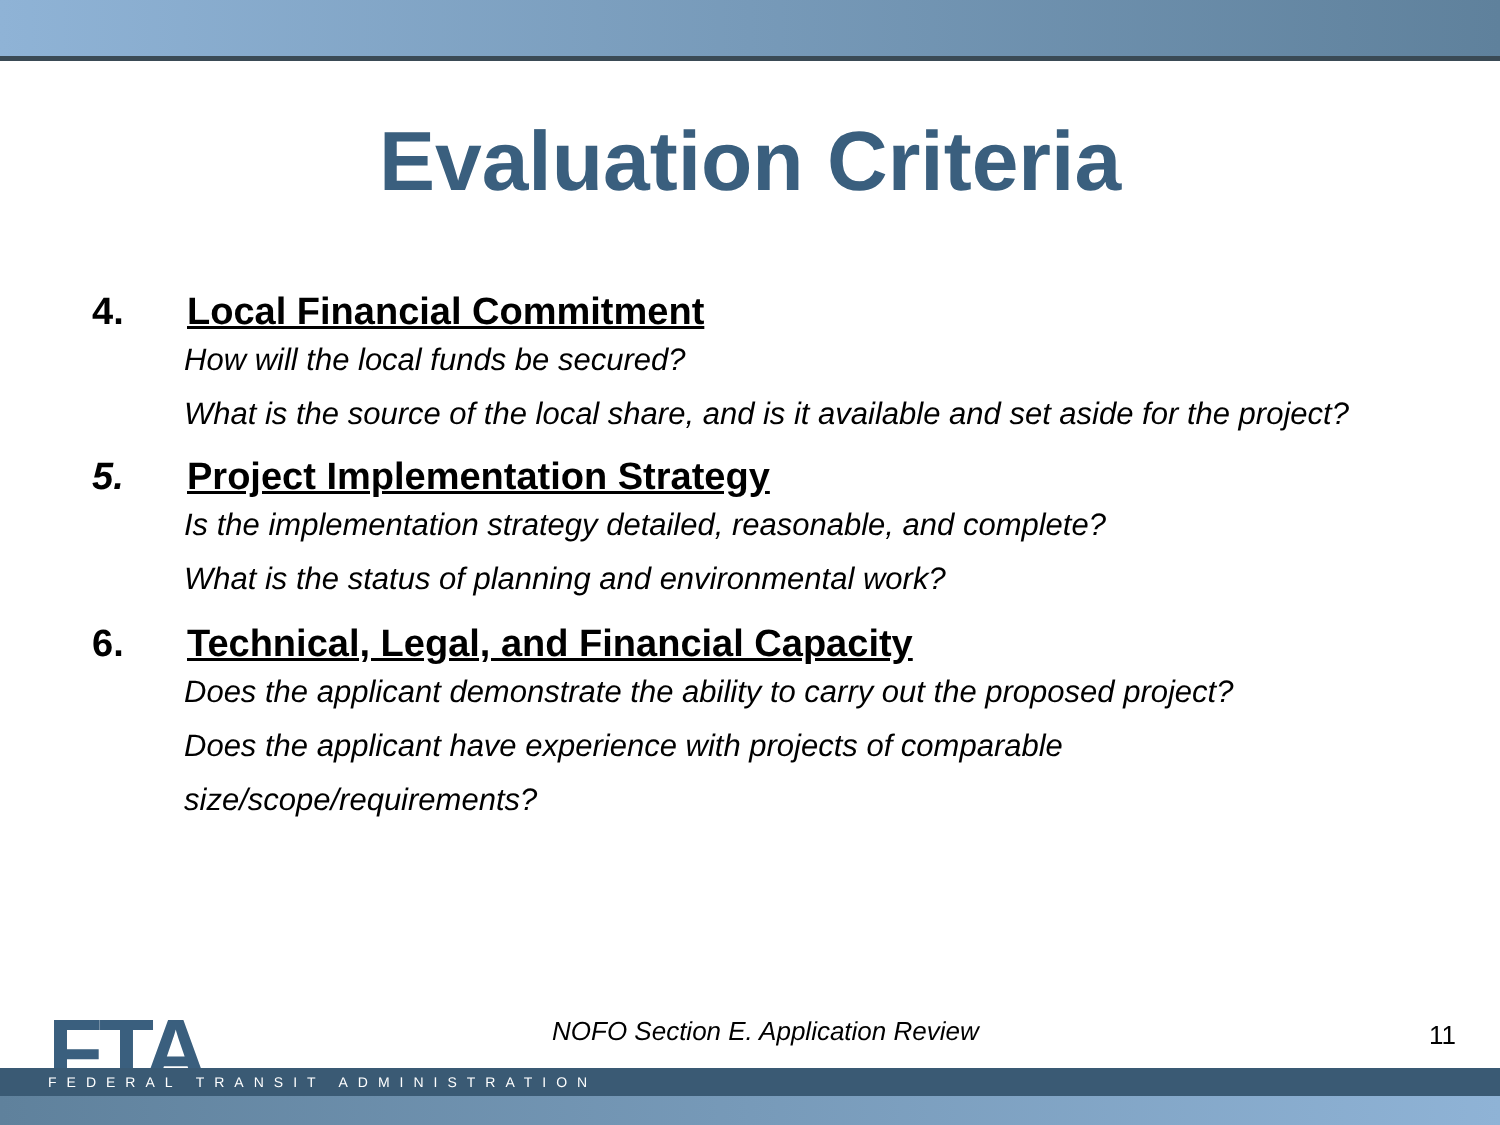Evaluation Criteria
4. Local Financial Commitment
How will the local funds be secured?
What is the source of the local share, and is it available and set aside for the project?
5. Project Implementation Strategy
Is the implementation strategy detailed, reasonable, and complete?
What is the status of planning and environmental work?
6. Technical, Legal, and Financial Capacity
Does the applicant demonstrate the ability to carry out the proposed project?
Does the applicant have experience with projects of comparable
size/scope/requirements?
FTA
NOFO Section E. Application Review
11
FEDERAL TRANSIT ADMINISTRATION